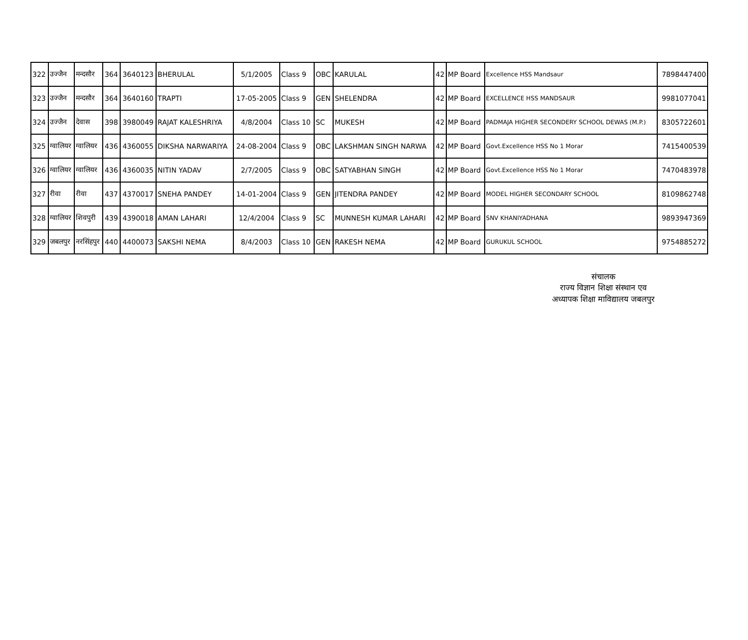| 322 | उज्जैन | मन्दसौर | 364 | 3640123 | BHERULAL | 5/1/2005 | Class 9 | OBC | KARULAL | 42 | MP Board | Excellence HSS Mandsaur | 7898447400 |
| 323 | उज्जैन | मन्दसौर | 364 | 3640160 | TRAPTI | 17-05-2005 | Class 9 | GEN | SHELENDRA | 42 | MP Board | EXCELLENCE HSS MANDSAUR | 9981077041 |
| 324 | उज्जैन | देवास | 398 | 3980049 | RAJAT KALESHRIYA | 4/8/2004 | Class 10 | SC | MUKESH | 42 | MP Board | PADMAJA HIGHER SECONDERY SCHOOL DEWAS (M.P.) | 8305722601 |
| 325 | ग्वालियर | ग्वालियर | 436 | 4360055 | DIKSHA NARWARIYA | 24-08-2004 | Class 9 | OBC | LAKSHMAN SINGH NARWA | 42 | MP Board | Govt.Excellence HSS No 1 Morar | 7415400539 |
| 326 | ग्वालियर | ग्वालियर | 436 | 4360035 | NITIN YADAV | 2/7/2005 | Class 9 | OBC | SATYABHAN SINGH | 42 | MP Board | Govt.Excellence HSS No 1 Morar | 7470483978 |
| 327 | रीवा | रीवा | 437 | 4370017 | SNEHA PANDEY | 14-01-2004 | Class 9 | GEN | JITENDRA PANDEY | 42 | MP Board | MODEL HIGHER SECONDARY SCHOOL | 8109862748 |
| 328 | ग्वालियर | शिवपुरी | 439 | 4390018 | AMAN LAHARI | 12/4/2004 | Class 9 | SC | MUNNESH KUMAR LAHARI | 42 | MP Board | SNV KHANIYADHANA | 9893947369 |
| 329 | जबलपुर | नरसिंहपुर | 440 | 4400073 | SAKSHI NEMA | 8/4/2003 | Class 10 | GEN | RAKESH NEMA | 42 | MP Board | GURUKUL SCHOOL | 9754885272 |
संचालक
राज्य विज्ञान शिक्षा संस्थान एव
अध्यापक शिक्षा माविद्यालय जबलपुर